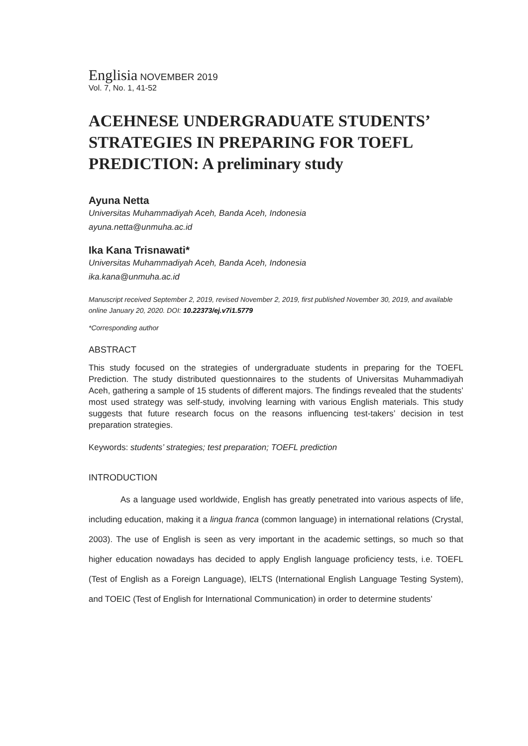Englisia NOVEMBER 2019
Vol. 7, No. 1, 41-52
ACEHNESE UNDERGRADUATE STUDENTS’ STRATEGIES IN PREPARING FOR TOEFL PREDICTION: A preliminary study
Ayuna Netta
Universitas Muhammadiyah Aceh, Banda Aceh, Indonesia
ayuna.netta@unmuha.ac.id
Ika Kana Trisnawati*
Universitas Muhammadiyah Aceh, Banda Aceh, Indonesia
ika.kana@unmuha.ac.id
Manuscript received September 2, 2019, revised November 2, 2019, first published November 30, 2019, and available online January 20, 2020. DOI: 10.22373/ej.v7i1.5779
*Corresponding author
ABSTRACT
This study focused on the strategies of undergraduate students in preparing for the TOEFL Prediction. The study distributed questionnaires to the students of Universitas Muhammadiyah Aceh, gathering a sample of 15 students of different majors. The findings revealed that the students’ most used strategy was self-study, involving learning with various English materials. This study suggests that future research focus on the reasons influencing test-takers’ decision in test preparation strategies.
Keywords: students’ strategies; test preparation; TOEFL prediction
INTRODUCTION
As a language used worldwide, English has greatly penetrated into various aspects of life, including education, making it a lingua franca (common language) in international relations (Crystal, 2003). The use of English is seen as very important in the academic settings, so much so that higher education nowadays has decided to apply English language proficiency tests, i.e. TOEFL (Test of English as a Foreign Language), IELTS (International English Language Testing System), and TOEIC (Test of English for International Communication) in order to determine students’